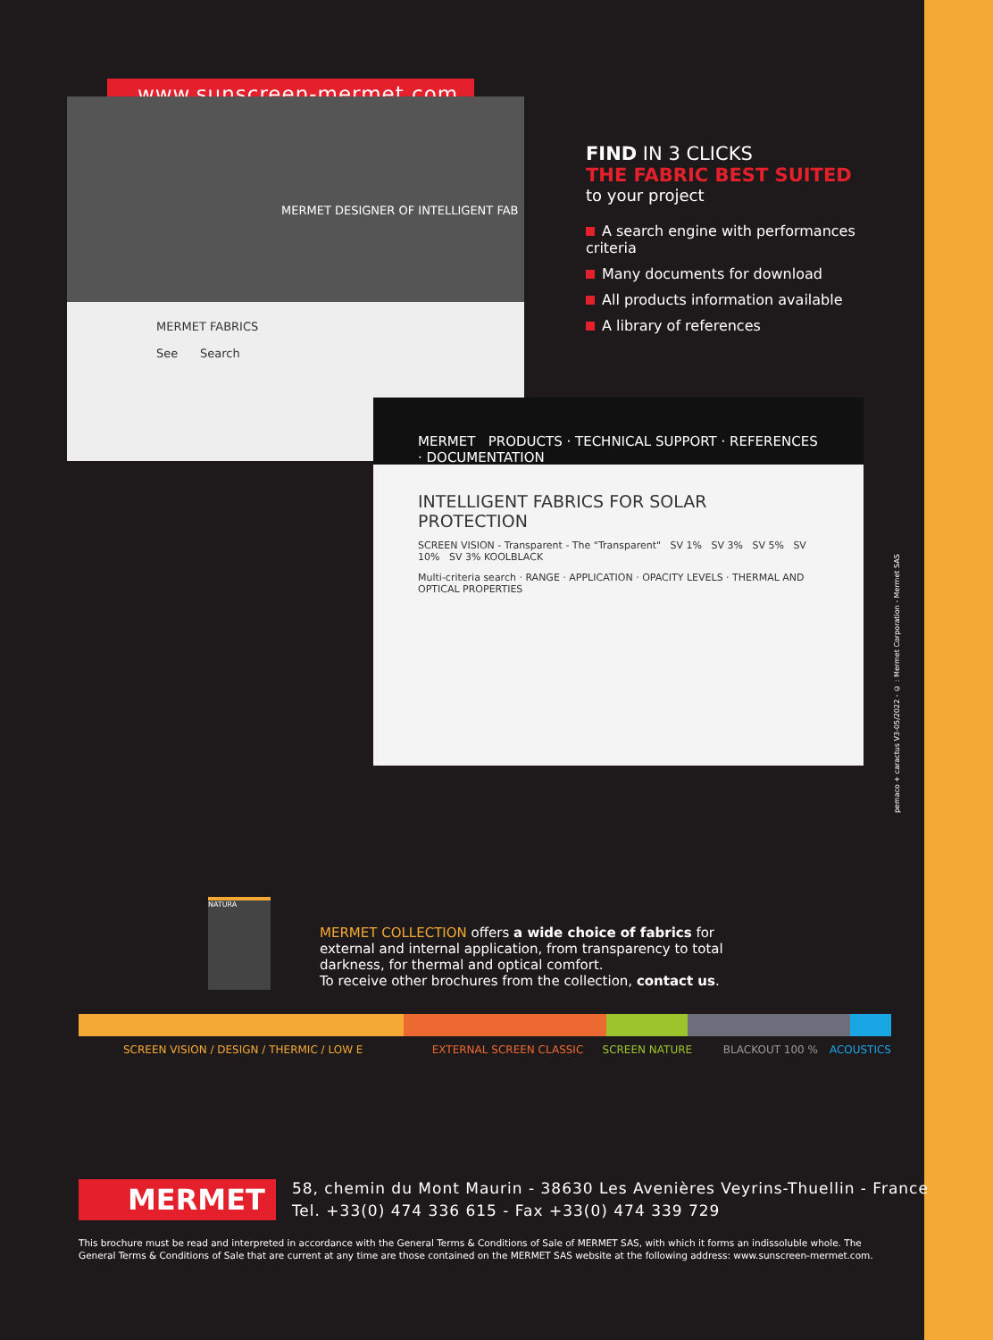www.sunscreen-mermet.com
MERMET DESIGNER OF INTELLIGENT FAB
MERMET FABRICS
See Search
MERMET PRODUCTS · TECHNICAL SUPPORT · REFERENCES · DOCUMENTATION
INTELLIGENT FABRICS FOR SOLAR PROTECTION
SCREEN VISION - Transparent - The "Transparent" SV 1% SV 3% SV 5% SV 10% SV 3% KOOLBLACK
Multi-criteria search · RANGE · APPLICATION · OPACITY LEVELS · THERMAL AND OPTICAL PROPERTIES
FIND IN 3 CLICKS
THE FABRIC BEST SUITED
to your project
A search engine with performances criteria
Many documents for download
All products information available
A library of references
pemaco + caractus V3-05/2022 - © : Mermet Corporation - Mermet SAS
NATURA
MERMET COLLECTION offers a wide choice of fabrics for external and internal application, from transparency to total darkness, for thermal and optical comfort.
To receive other brochures from the collection, contact us.
SCREEN VISION / DESIGN / THERMIC / LOW E EXTERNAL SCREEN CLASSIC SCREEN NATURE BLACKOUT 100 % ACOUSTICS
MERMET
58, chemin du Mont Maurin - 38630 Les Avenières Veyrins-Thuellin - France
Tel. +33(0) 474 336 615 - Fax +33(0) 474 339 729
This brochure must be read and interpreted in accordance with the General Terms & Conditions of Sale of MERMET SAS, with which it forms an indissoluble whole. The General Terms & Conditions of Sale that are current at any time are those contained on the MERMET SAS website at the following address: www.sunscreen-mermet.com.